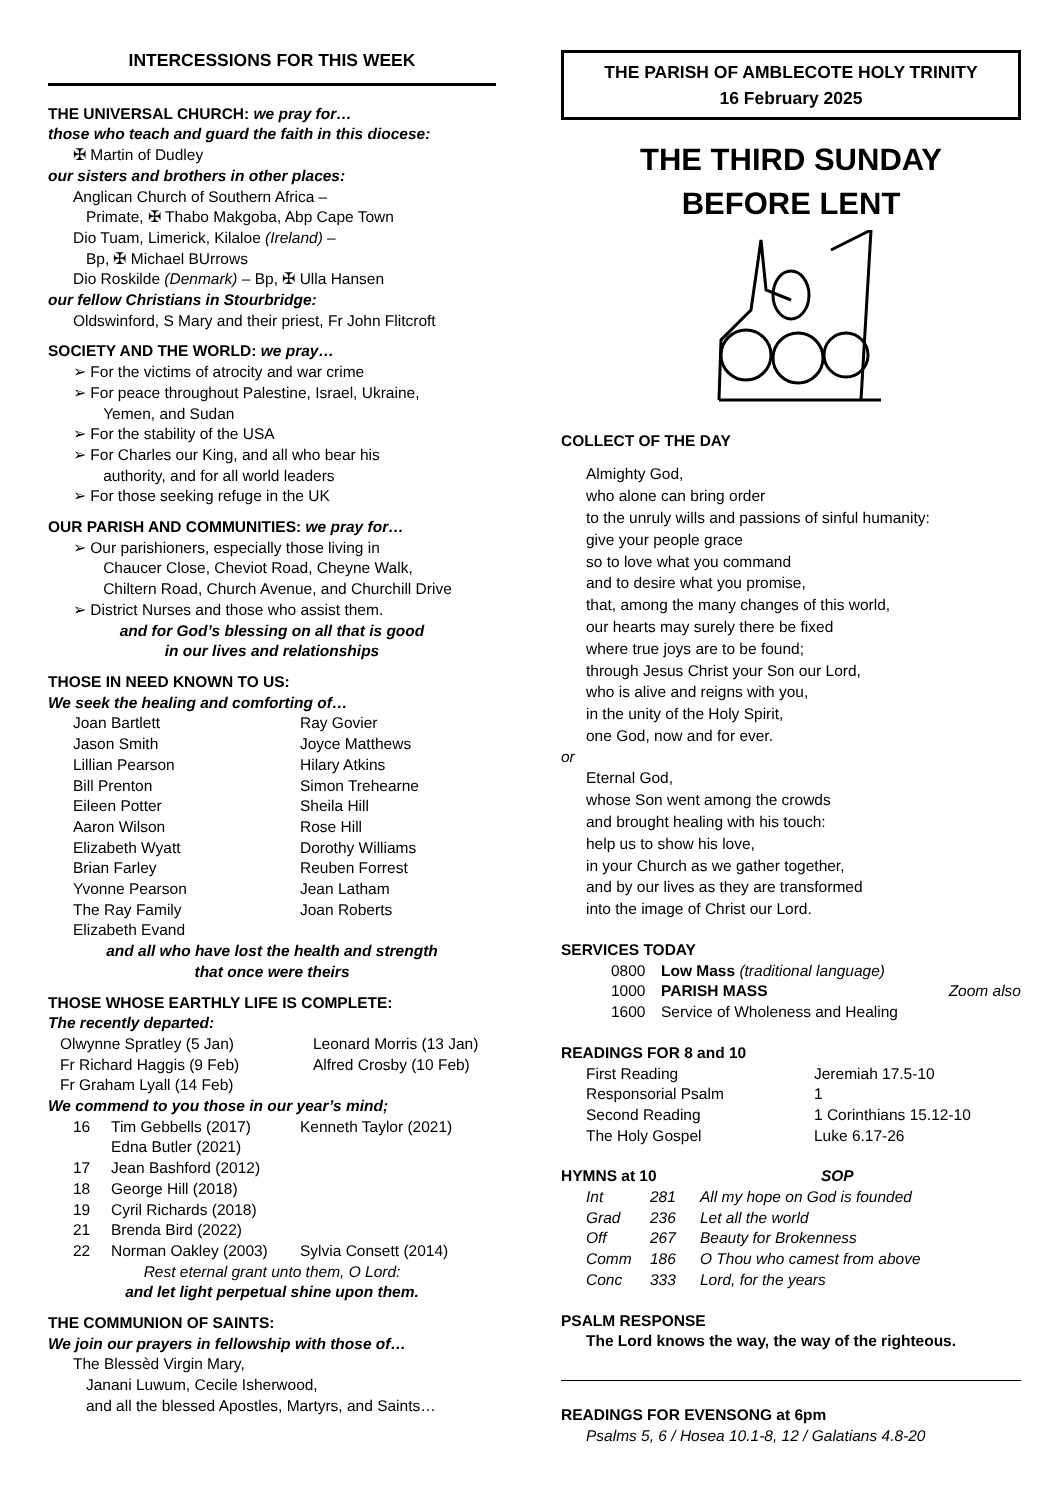INTERCESSIONS FOR THIS WEEK
THE UNIVERSAL CHURCH: we pray for…
those who teach and guard the faith in this diocese:
✠ Martin of Dudley
our sisters and brothers in other places:
Anglican Church of Southern Africa –
Primate, ✠ Thabo Makgoba, Abp Cape Town
Dio Tuam, Limerick, Kilaloe (Ireland) –
Bp, ✠ Michael BUrrows
Dio Roskilde (Denmark) – Bp, ✠ Ulla Hansen
our fellow Christians in Stourbridge:
Oldswinford, S Mary and their priest, Fr John Flitcroft
SOCIETY AND THE WORLD: we pray…
➢ For the victims of atrocity and war crime
➢ For peace throughout Palestine, Israel, Ukraine,
Yemen, and Sudan
➢ For the stability of the USA
➢ For Charles our King, and all who bear his
authority, and for all world leaders
➢ For those seeking refuge in the UK
OUR PARISH AND COMMUNITIES: we pray for…
➢ Our parishioners, especially those living in
Chaucer Close, Cheviot Road, Cheyne Walk,
Chiltern Road, Church Avenue, and Churchill Drive
➢ District Nurses and those who assist them.
and for God’s blessing on all that is good
in our lives and relationships
THOSE IN NEED KNOWN TO US:
We seek the healing and comforting of…
| Joan Bartlett | Ray Govier |
| Jason Smith | Joyce Matthews |
| Lillian Pearson | Hilary Atkins |
| Bill Prenton | Simon Trehearne |
| Eileen Potter | Sheila Hill |
| Aaron Wilson | Rose Hill |
| Elizabeth Wyatt | Dorothy Williams |
| Brian Farley | Reuben Forrest |
| Yvonne Pearson | Jean Latham |
| The Ray Family | Joan Roberts |
| Elizabeth Evand | |
and all who have lost the health and strength
that once were theirs
THOSE WHOSE EARTHLY LIFE IS COMPLETE:
The recently departed:
| Olwynne Spratley (5 Jan) | Leonard Morris (13 Jan) |
| Fr Richard Haggis (9 Feb) | Alfred Crosby (10 Feb) |
| Fr Graham Lyall (14 Feb) | |
We commend to you those in our year’s mind;
| 16 | Tim Gebbells (2017) | Kenneth Taylor (2021) |
| | Edna Butler (2021) | |
| 17 | Jean Bashford (2012) | |
| 18 | George Hill (2018) | |
| 19 | Cyril Richards (2018) | |
| 21 | Brenda Bird (2022) | |
| 22 | Norman Oakley (2003) | Sylvia Consett (2014) |
Rest eternal grant unto them, O Lord:
and let light perpetual shine upon them.
THE COMMUNION OF SAINTS:
We join our prayers in fellowship with those of…
The Blessèd Virgin Mary,
Janani Luwum, Cecile Isherwood,
and all the blessed Apostles, Martyrs, and Saints…
THE PARISH OF AMBLECOTE HOLY TRINITY
16 February 2025
THE THIRD SUNDAY
BEFORE LENT
COLLECT OF THE DAY
Almighty God,
who alone can bring order
to the unruly wills and passions of sinful humanity:
give your people grace
so to love what you command
and to desire what you promise,
that, among the many changes of this world,
our hearts may surely there be fixed
where true joys are to be found;
through Jesus Christ your Son our Lord,
who is alive and reigns with you,
in the unity of the Holy Spirit,
one God, now and for ever.
or
Eternal God,
whose Son went among the crowds
and brought healing with his touch:
help us to show his love,
in your Church as we gather together,
and by our lives as they are transformed
into the image of Christ our Lord.
SERVICES TODAY
| 0800 | Low Mass (traditional language) | |
| 1000 | PARISH MASS | Zoom also |
| 1600 | Service of Wholeness and Healing | |
READINGS FOR 8 and 10
| First Reading | Jeremiah 17.5-10 |
| Responsorial Psalm | 1 |
| Second Reading | 1 Corinthians 15.12-10 |
| The Holy Gospel | Luke 6.17-26 |
HYMNS at 10 SOP
| Int | 281 | All my hope on God is founded |
| Grad | 236 | Let all the world |
| Off | 267 | Beauty for Brokenness |
| Comm | 186 | O Thou who camest from above |
| Conc | 333 | Lord, for the years |
PSALM RESPONSE
The Lord knows the way, the way of the righteous.
READINGS FOR EVENSONG at 6pm
Psalms 5, 6 / Hosea 10.1-8, 12 / Galatians 4.8-20